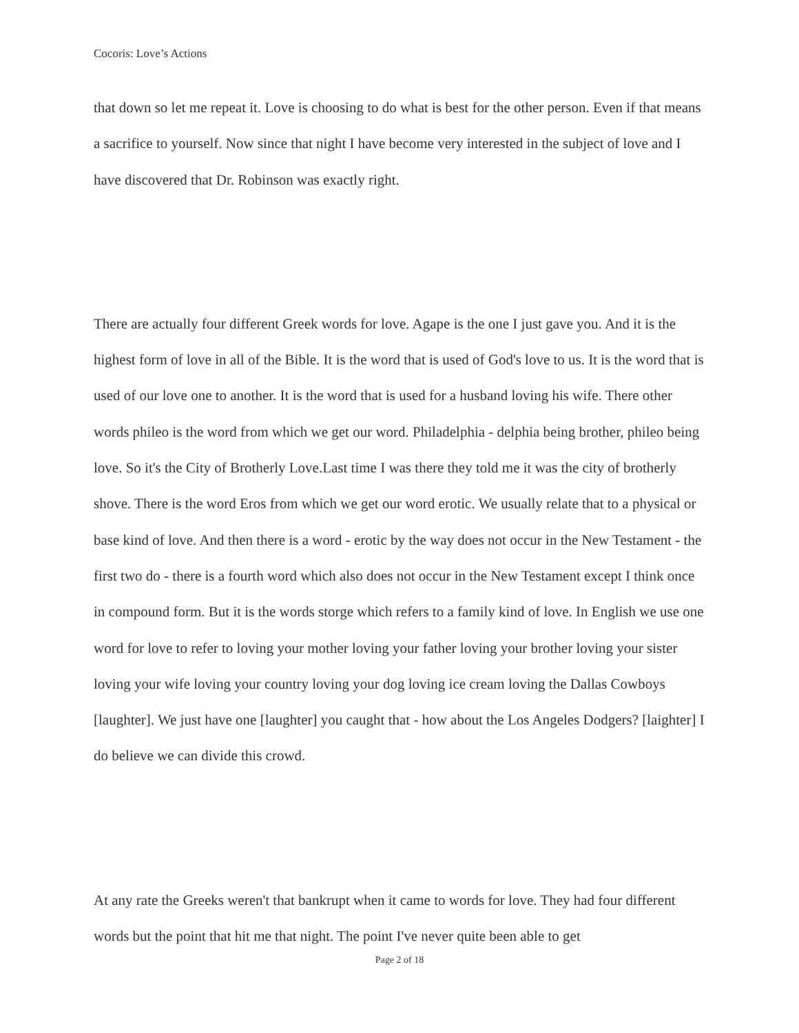Cocoris: Love’s Actions
that down so let me repeat it. Love is choosing to do what is best for the other person. Even if that means a sacrifice to yourself. Now since that night I have become very interested in the subject of love and I have discovered that Dr. Robinson was exactly right.
There are actually four different Greek words for love. Agape is the one I just gave you. And it is the highest form of love in all of the Bible. It is the word that is used of God's love to us. It is the word that is used of our love one to another. It is the word that is used for a husband loving his wife. There other words phileo is the word from which we get our word. Philadelphia - delphia being brother, phileo being love. So it's the City of Brotherly Love.Last time I was there they told me it was the city of brotherly shove. There is the word Eros from which we get our word erotic. We usually relate that to a physical or base kind of love. And then there is a word - erotic by the way does not occur in the New Testament - the first two do - there is a fourth word which also does not occur in the New Testament except I think once in compound form. But it is the words storge which refers to a family kind of love. In English we use one word for love to refer to loving your mother loving your father loving your brother loving your sister loving your wife loving your country loving your dog loving ice cream loving the Dallas Cowboys [laughter]. We just have one [laughter] you caught that - how about the Los Angeles Dodgers? [laighter] I do believe we can divide this crowd.
At any rate the Greeks weren't that bankrupt when it came to words for love. They had four different words but the point that hit me that night. The point I've never quite been able to get
Page 2 of 18